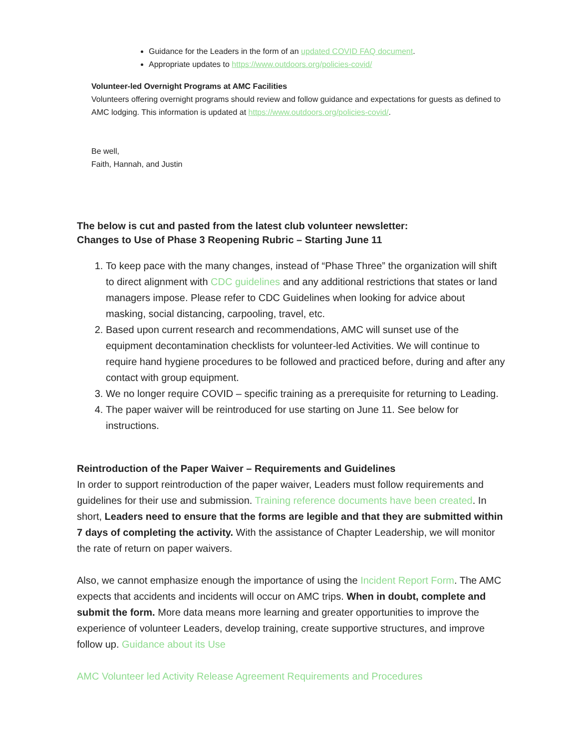Guidance for the Leaders in the form of an updated COVID FAQ document.
Appropriate updates to https://www.outdoors.org/policies-covid/
Volunteer-led Overnight Programs at AMC Facilities
Volunteers offering overnight programs should review and follow guidance and expectations for guests as defined to AMC lodging. This information is updated at https://www.outdoors.org/policies-covid/.
Be well,
Faith, Hannah, and Justin
The below is cut and pasted from the latest club volunteer newsletter:
Changes to Use of Phase 3 Reopening Rubric – Starting June 11
1. To keep pace with the many changes, instead of “Phase Three” the organization will shift to direct alignment with CDC guidelines and any additional restrictions that states or land managers impose. Please refer to CDC Guidelines when looking for advice about masking, social distancing, carpooling, travel, etc.
2. Based upon current research and recommendations, AMC will sunset use of the equipment decontamination checklists for volunteer-led Activities. We will continue to require hand hygiene procedures to be followed and practiced before, during and after any contact with group equipment.
3. We no longer require COVID – specific training as a prerequisite for returning to Leading.
4. The paper waiver will be reintroduced for use starting on June 11. See below for instructions.
Reintroduction of the Paper Waiver – Requirements and Guidelines
In order to support reintroduction of the paper waiver, Leaders must follow requirements and guidelines for their use and submission. Training reference documents have been created. In short, Leaders need to ensure that the forms are legible and that they are submitted within 7 days of completing the activity. With the assistance of Chapter Leadership, we will monitor the rate of return on paper waivers.
Also, we cannot emphasize enough the importance of using the Incident Report Form. The AMC expects that accidents and incidents will occur on AMC trips. When in doubt, complete and submit the form. More data means more learning and greater opportunities to improve the experience of volunteer Leaders, develop training, create supportive structures, and improve follow up. Guidance about its Use
AMC Volunteer led Activity Release Agreement Requirements and Procedures